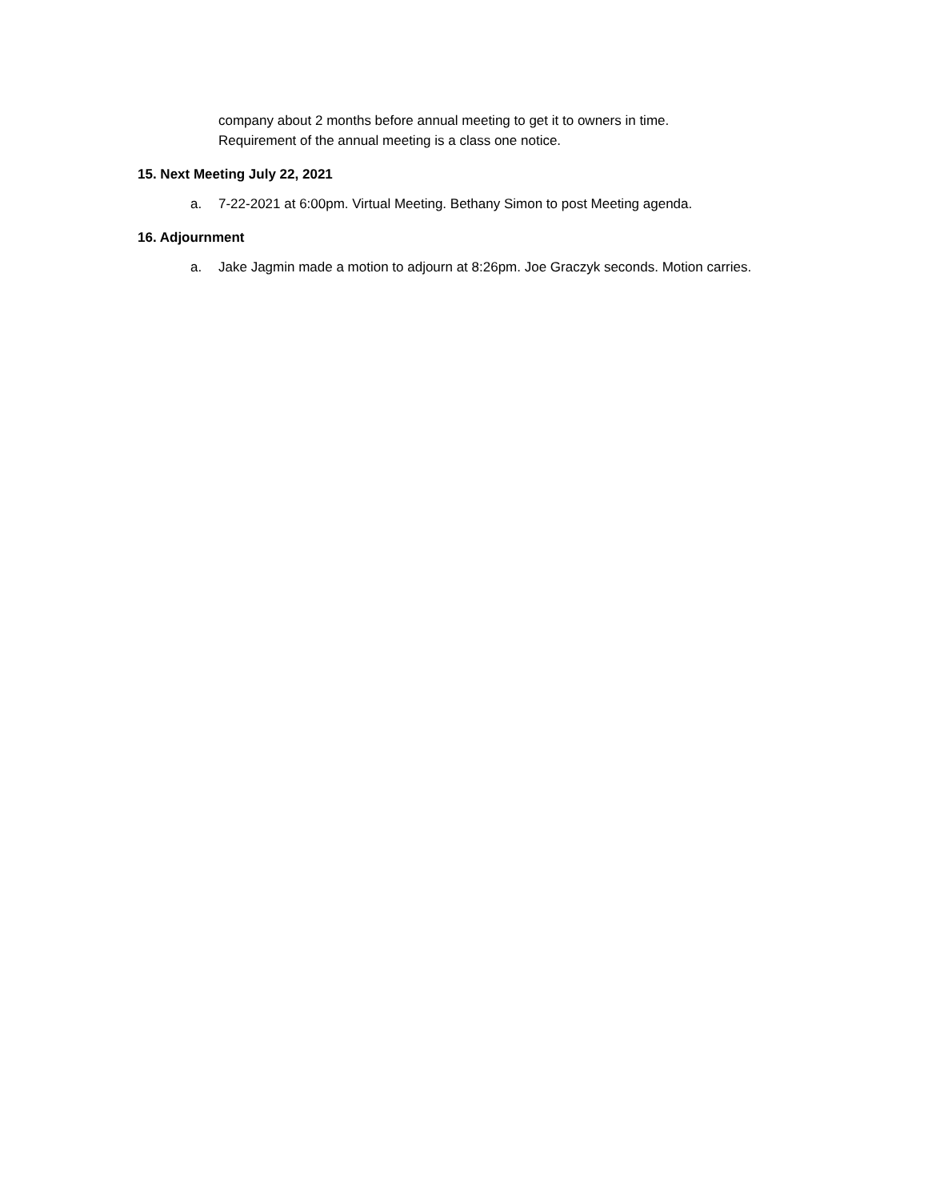company about 2 months before annual meeting to get it to owners in time.
Requirement of the annual meeting is a class one notice.
15. Next Meeting July 22, 2021
a. 7-22-2021 at 6:00pm. Virtual Meeting. Bethany Simon to post Meeting agenda.
16. Adjournment
a. Jake Jagmin made a motion to adjourn at 8:26pm. Joe Graczyk seconds. Motion carries.